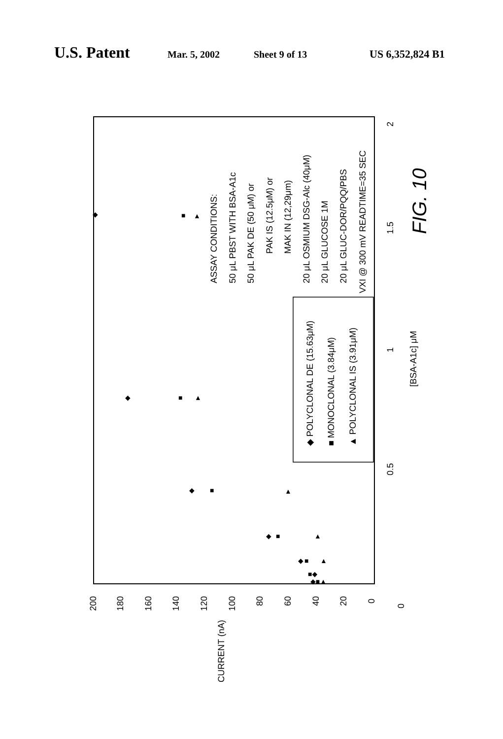U.S. Patent Mar. 5, 2002 Sheet 9 of 13 US 6,352,824 B1
0
0.5
1
1.5
2
[BSA-A1c] μM
200
180
160
140
120
100
80
60
40
20
0
CURRENT (nA)
◆ POLYCLONAL DE (15.63μM)
■ MONOCLONAL (3.84μM)
▲ POLYCLONAL IS (3.91μM)
ASSAY CONDITIONS:
50 μL PBST WITH BSA-A1c
50 μL PAK DE (50 μM) or
PAK IS (12.5μM) or
MAK IN (12,29μm)
20 μL OSMIUM DSG-Alc (40μM)
20 μL GLUCOSE 1M
20 μL GLUC-DOR/PQQ/PBS
VXI @ 300 mV READTIME=35 SEC
FIG. 10
◆
■
▲
◆
■
▲
◆
■
▲
◆
■
▲
◆
■
▲
■◆
◆■▲